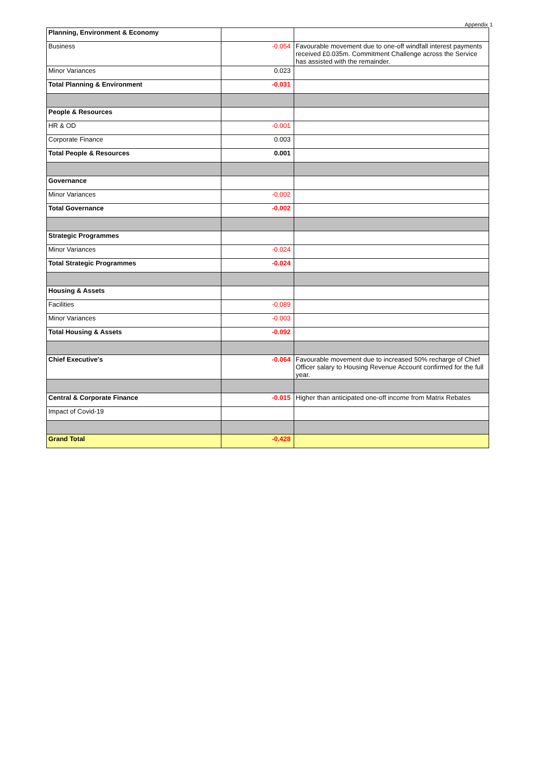Appendix 1
| Planning, Environment & Economy | | |
| Business | -0.054 | Favourable movement due to one-off windfall interest payments received £0.035m. Commitment Challenge across the Service has assisted with the remainder. |
| Minor Variances | 0.023 | |
| Total Planning & Environment | -0.031 | |
| People & Resources | | |
| HR & OD | -0.001 | |
| Corporate Finance | 0.003 | |
| Total People & Resources | 0.001 | |
| Governance | | |
| Minor Variances | -0.002 | |
| Total Governance | -0.002 | |
| Strategic Programmes | | |
| Minor Variances | -0.024 | |
| Total Strategic Programmes | -0.024 | |
| Housing & Assets | | |
| Facilities | -0.089 | |
| Minor Variances | -0.003 | |
| Total Housing & Assets | -0.092 | |
| Chief Executive's | -0.064 | Favourable movement due to increased 50% recharge of Chief Officer salary to Housing Revenue Account confirmed for the full year. |
| Central & Corporate Finance | -0.015 | Higher than anticipated one-off income from Matrix Rebates |
| Impact of Covid-19 | | |
| Grand Total | -0.428 | |